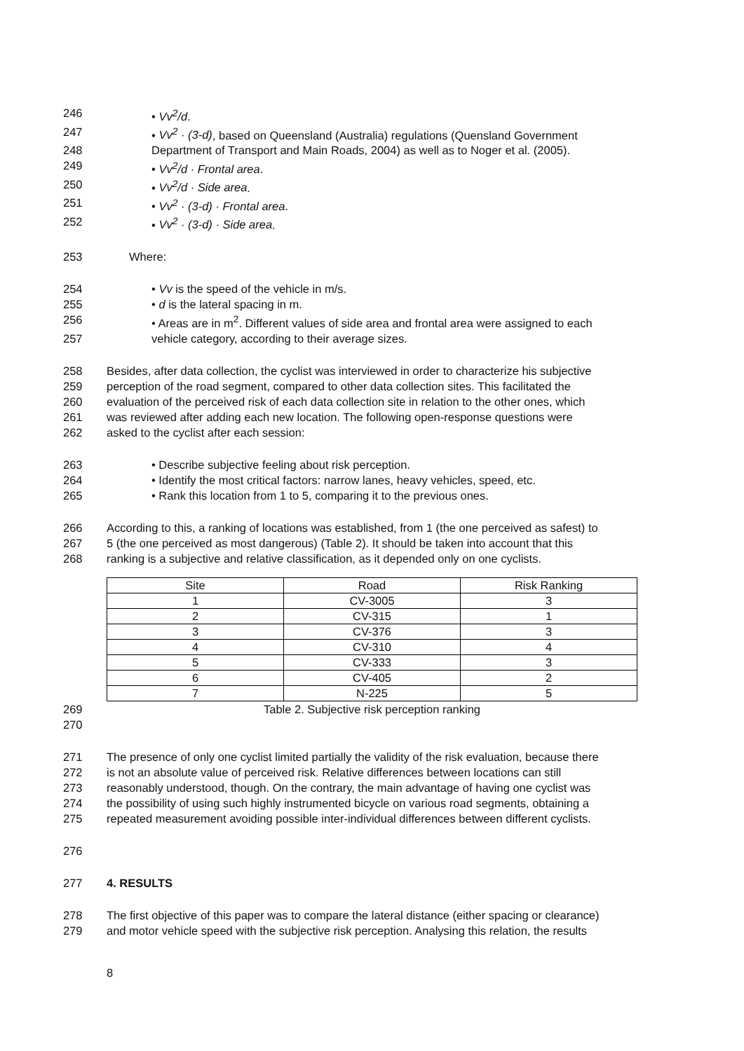246 • Vv<sup>2</sup>/d.
247 • Vv<sup>2</sup> · (3-d), based on Queensland (Australia) regulations (Quensland Government
248 Department of Transport and Main Roads, 2004) as well as to Noger et al. (2005).
249 • Vv<sup>2</sup>/d · Frontal area.
250 • Vv<sup>2</sup>/d · Side area.
251 • Vv<sup>2</sup> · (3-d) · Frontal area.
252 • Vv<sup>2</sup> · (3-d) · Side area.
253 Where:
254 • Vv is the speed of the vehicle in m/s.
255 • d is the lateral spacing in m.
256 • Areas are in m<sup>2</sup>. Different values of side area and frontal area were assigned to each
257 vehicle category, according to their average sizes.
258 Besides, after data collection, the cyclist was interviewed in order to characterize his subjective
259 perception of the road segment, compared to other data collection sites. This facilitated the
260 evaluation of the perceived risk of each data collection site in relation to the other ones, which
261 was reviewed after adding each new location. The following open-response questions were
262 asked to the cyclist after each session:
263 • Describe subjective feeling about risk perception.
264 • Identify the most critical factors: narrow lanes, heavy vehicles, speed, etc.
265 • Rank this location from 1 to 5, comparing it to the previous ones.
266 According to this, a ranking of locations was established, from 1 (the one perceived as safest) to
267 5 (the one perceived as most dangerous) (Table 2). It should be taken into account that this
268 ranking is a subjective and relative classification, as it depended only on one cyclists.
| Site | Road | Risk Ranking |
| 1 | CV-3005 | 3 |
| 2 | CV-315 | 1 |
| 3 | CV-376 | 3 |
| 4 | CV-310 | 4 |
| 5 | CV-333 | 3 |
| 6 | CV-405 | 2 |
| 7 | N-225 | 5 |
269 Table 2. Subjective risk perception ranking
270
271 The presence of only one cyclist limited partially the validity of the risk evaluation, because there
272 is not an absolute value of perceived risk. Relative differences between locations can still
273 reasonably understood, though. On the contrary, the main advantage of having one cyclist was
274 the possibility of using such highly instrumented bicycle on various road segments, obtaining a
275 repeated measurement avoiding possible inter-individual differences between different cyclists.
276
277 4. RESULTS
278 The first objective of this paper was to compare the lateral distance (either spacing or clearance)
279 and motor vehicle speed with the subjective risk perception. Analysing this relation, the results
8